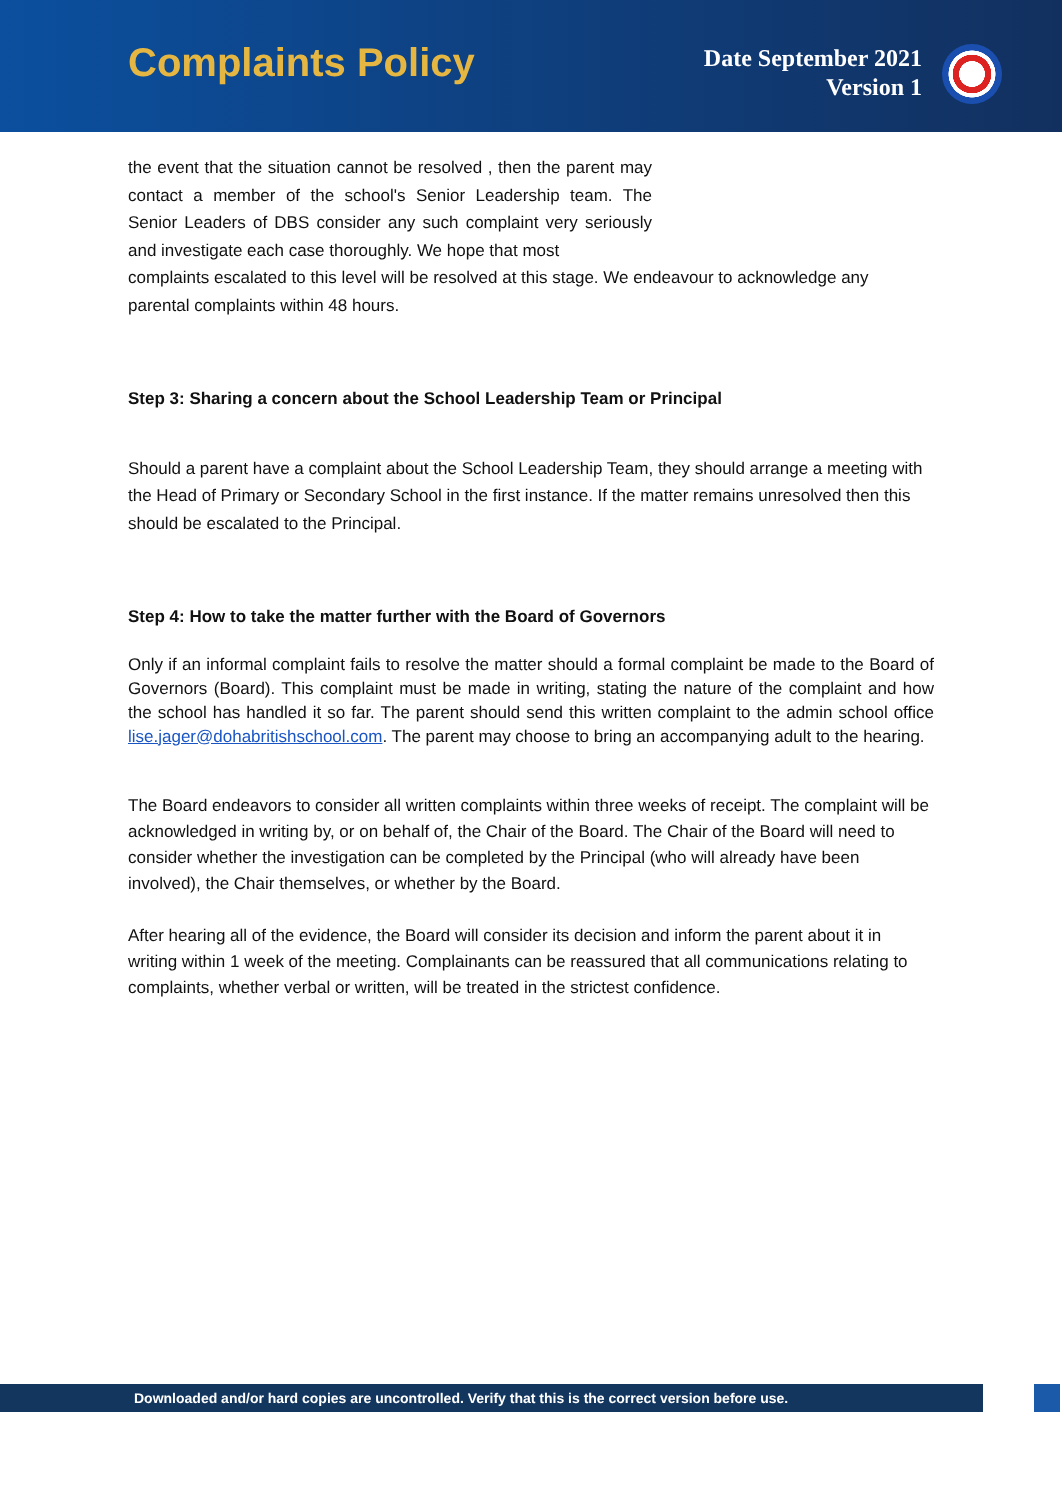Complaints Policy
Date September 2021
Version 1
the event that the situation cannot be resolved , then the parent may contact a member of the school's Senior Leadership team. The Senior Leaders of DBS consider any such complaint very seriously and investigate each case thoroughly. We hope that most
complaints escalated to this level will be resolved at this stage. We endeavour to acknowledge any parental complaints within 48 hours.
Step 3: Sharing a concern about the School Leadership Team or Principal
Should a parent have a complaint about the School Leadership Team, they should arrange a meeting with the Head of Primary or Secondary School in the first instance. If the matter remains unresolved then this should be escalated to the Principal.
Step 4: How to take the matter further with the Board of Governors
Only if an informal complaint fails to resolve the matter should a formal complaint be made to the Board of Governors (Board). This complaint must be made in writing, stating the nature of the complaint and how the school has handled it so far. The parent should send this written complaint to the admin school office lise.jager@dohabritishschool.com. The parent may choose to bring an accompanying adult to the hearing.
The Board endeavors to consider all written complaints within three weeks of receipt. The complaint will be acknowledged in writing by, or on behalf of, the Chair of the Board. The Chair of the Board will need to consider whether the investigation can be completed by the Principal (who will already have been involved), the Chair themselves, or whether by the Board.
After hearing all of the evidence, the Board will consider its decision and inform the parent about it in writing within 1 week of the meeting. Complainants can be reassured that all communications relating to complaints, whether verbal or written, will be treated in the strictest confidence.
Downloaded and/or hard copies are uncontrolled. Verify that this is the correct version before use.